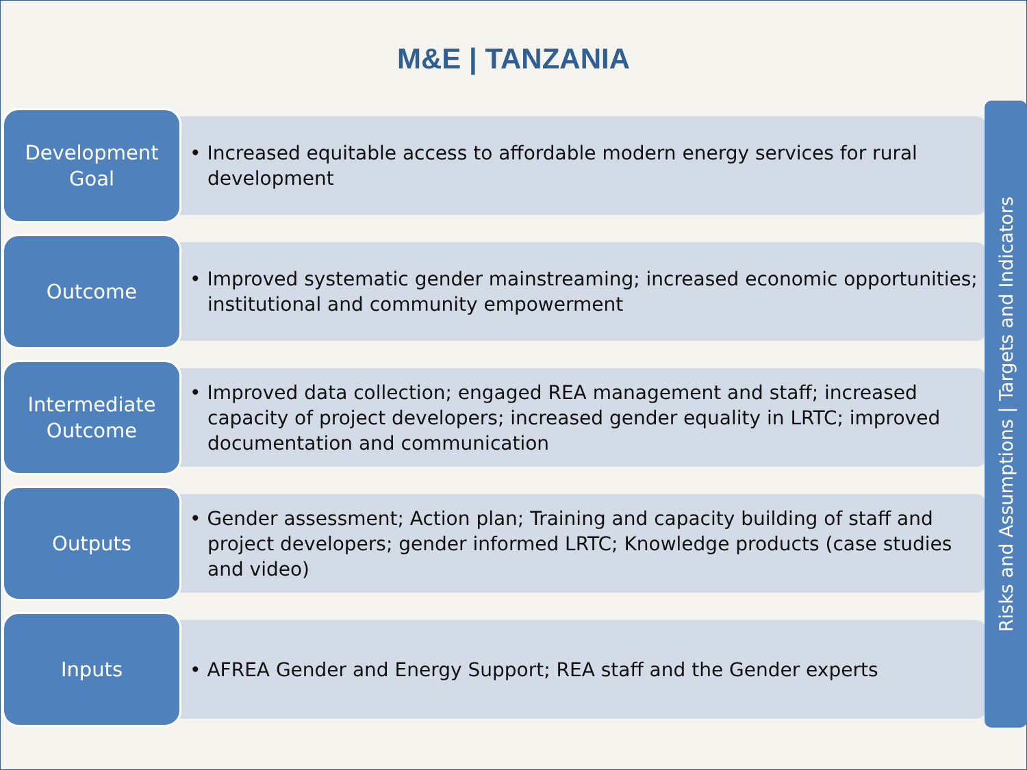M&E | TANZANIA
Development
Goal
• Increased equitable access to affordable modern energy services for rural development
Outcome
• Improved systematic gender mainstreaming; increased economic opportunities; institutional and community empowerment
Intermediate
Outcome
• Improved data collection; engaged REA management and staff; increased capacity of project developers; increased gender equality in LRTC; improved documentation and communication
Outputs
• Gender assessment; Action plan; Training and capacity building of staff and project developers; gender informed LRTC; Knowledge products (case studies and video)
Inputs
• AFREA Gender and Energy Support; REA staff and the Gender experts
Risks and Assumptions | Targets and Indicators